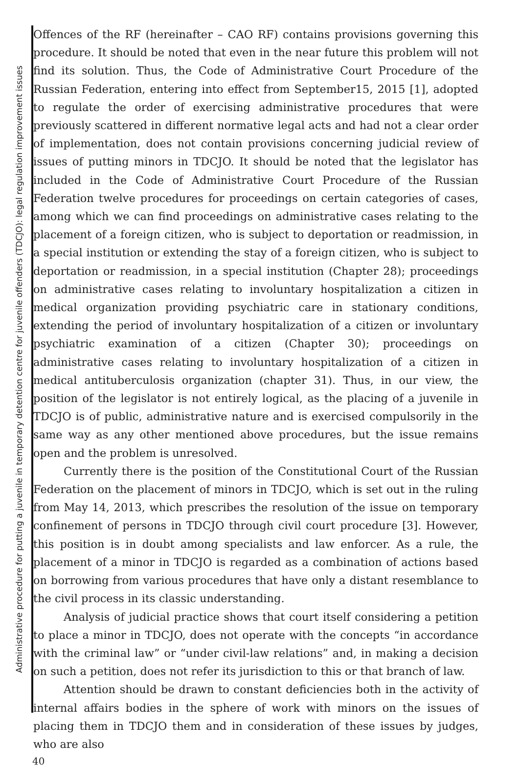Administrative procedure for putting a juvenile in temporary detention centre for juvenile offenders (TDCJO): legal regulation improvement issues
Offences of the RF (hereinafter – CAO RF) contains provisions governing this procedure. It should be noted that even in the near future this problem will not find its solution. Thus, the Code of Administrative Court Procedure of the Russian Federation, entering into effect from September15, 2015 [1], adopted to regulate the order of exercising administrative procedures that were previously scattered in different normative legal acts and had not a clear order of implementation, does not contain provisions concerning judicial review of issues of putting minors in TDCJO. It should be noted that the legislator has included in the Code of Administrative Court Procedure of the Russian Federation twelve procedures for proceedings on certain categories of cases, among which we can find proceedings on administrative cases relating to the placement of a foreign citizen, who is subject to deportation or readmission, in a special institution or extending the stay of a foreign citizen, who is subject to deportation or readmission, in a special institution (Chapter 28); proceedings on administrative cases relating to involuntary hospitalization a citizen in medical organization providing psychiatric care in stationary conditions, extending the period of involuntary hospitalization of a citizen or involuntary psychiatric examination of a citizen (Chapter 30); proceedings on administrative cases relating to involuntary hospitalization of a citizen in medical antituberculosis organization (chapter 31). Thus, in our view, the position of the legislator is not entirely logical, as the placing of a juvenile in TDCJO is of public, administrative nature and is exercised compulsorily in the same way as any other mentioned above procedures, but the issue remains open and the problem is unresolved.
Currently there is the position of the Constitutional Court of the Russian Federation on the placement of minors in TDCJO, which is set out in the ruling from May 14, 2013, which prescribes the resolution of the issue on temporary confinement of persons in TDCJO through civil court procedure [3]. However, this position is in doubt among specialists and law enforcer. As a rule, the placement of a minor in TDCJO is regarded as a combination of actions based on borrowing from various procedures that have only a distant resemblance to the civil process in its classic understanding.
Analysis of judicial practice shows that court itself considering a petition to place a minor in TDCJO, does not operate with the concepts “in accordance with the criminal law” or “under civil-law relations” and, in making a decision on such a petition, does not refer its jurisdiction to this or that branch of law.
Attention should be drawn to constant deficiencies both in the activity of internal affairs bodies in the sphere of work with minors on the issues of placing them in TDCJO them and in consideration of these issues by judges, who are also
40